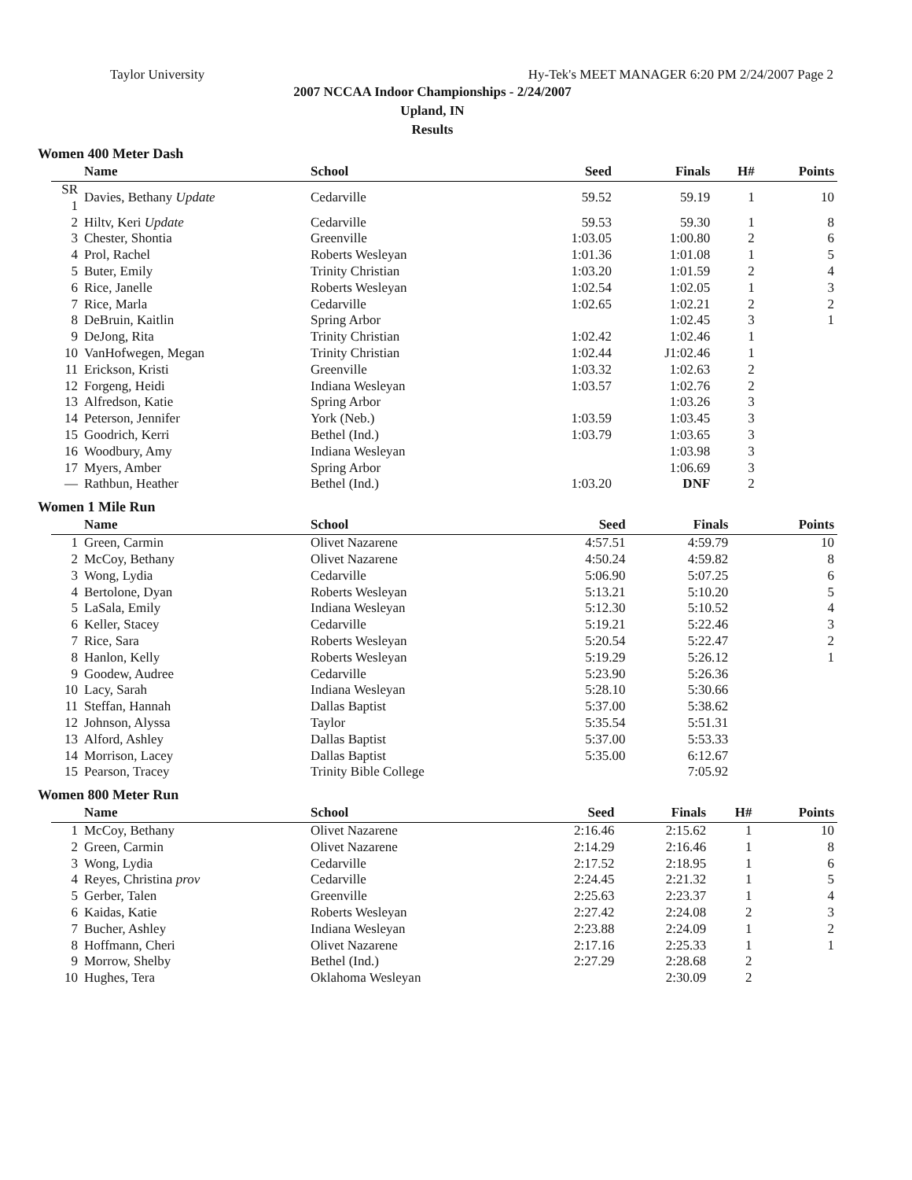Taylor University Hy-Tek's MEET MANAGER 6:20 PM 2/24/2007 Page 2
2007 NCCAA Indoor Championships - 2/24/2007
Upland, IN
Results
Women 400 Meter Dash
| | Name | School | Seed | Finals | H# | Points |
| --- | --- | --- | --- | --- | --- | --- |
| SR 1 | Davies, Bethany Update | Cedarville | 59.52 | 59.19 | 1 | 10 |
| 2 | Hiltv, Keri Update | Cedarville | 59.53 | 59.30 | 1 | 8 |
| 3 | Chester, Shontia | Greenville | 1:03.05 | 1:00.80 | 2 | 6 |
| 4 | Prol, Rachel | Roberts Wesleyan | 1:01.36 | 1:01.08 | 1 | 5 |
| 5 | Buter, Emily | Trinity Christian | 1:03.20 | 1:01.59 | 2 | 4 |
| 6 | Rice, Janelle | Roberts Wesleyan | 1:02.54 | 1:02.05 | 1 | 3 |
| 7 | Rice, Marla | Cedarville | 1:02.65 | 1:02.21 | 2 | 2 |
| 8 | DeBruin, Kaitlin | Spring Arbor | | 1:02.45 | 3 | 1 |
| 9 | DeJong, Rita | Trinity Christian | 1:02.42 | 1:02.46 | 1 | |
| 10 | VanHofwegen, Megan | Trinity Christian | 1:02.44 | J1:02.46 | 1 | |
| 11 | Erickson, Kristi | Greenville | 1:03.32 | 1:02.63 | 2 | |
| 12 | Forgeng, Heidi | Indiana Wesleyan | 1:03.57 | 1:02.76 | 2 | |
| 13 | Alfredson, Katie | Spring Arbor | | 1:03.26 | 3 | |
| 14 | Peterson, Jennifer | York (Neb.) | 1:03.59 | 1:03.45 | 3 | |
| 15 | Goodrich, Kerri | Bethel (Ind.) | 1:03.79 | 1:03.65 | 3 | |
| 16 | Woodbury, Amy | Indiana Wesleyan | | 1:03.98 | 3 | |
| 17 | Myers, Amber | Spring Arbor | | 1:06.69 | 3 | |
| — | Rathbun, Heather | Bethel (Ind.) | 1:03.20 | DNF | 2 | |
Women 1 Mile Run
| | Name | School | Seed | Finals | | Points |
| --- | --- | --- | --- | --- | --- | --- |
| 1 | Green, Carmin | Olivet Nazarene | 4:57.51 | 4:59.79 | | 10 |
| 2 | McCoy, Bethany | Olivet Nazarene | 4:50.24 | 4:59.82 | | 8 |
| 3 | Wong, Lydia | Cedarville | 5:06.90 | 5:07.25 | | 6 |
| 4 | Bertolone, Dyan | Roberts Wesleyan | 5:13.21 | 5:10.20 | | 5 |
| 5 | LaSala, Emily | Indiana Wesleyan | 5:12.30 | 5:10.52 | | 4 |
| 6 | Keller, Stacey | Cedarville | 5:19.21 | 5:22.46 | | 3 |
| 7 | Rice, Sara | Roberts Wesleyan | 5:20.54 | 5:22.47 | | 2 |
| 8 | Hanlon, Kelly | Roberts Wesleyan | 5:19.29 | 5:26.12 | | 1 |
| 9 | Goodew, Audree | Cedarville | 5:23.90 | 5:26.36 | | |
| 10 | Lacy, Sarah | Indiana Wesleyan | 5:28.10 | 5:30.66 | | |
| 11 | Steffan, Hannah | Dallas Baptist | 5:37.00 | 5:38.62 | | |
| 12 | Johnson, Alyssa | Taylor | 5:35.54 | 5:51.31 | | |
| 13 | Alford, Ashley | Dallas Baptist | 5:37.00 | 5:53.33 | | |
| 14 | Morrison, Lacey | Dallas Baptist | 5:35.00 | 6:12.67 | | |
| 15 | Pearson, Tracey | Trinity Bible College | | 7:05.92 | | |
Women 800 Meter Run
| | Name | School | Seed | Finals | H# | Points |
| --- | --- | --- | --- | --- | --- | --- |
| 1 | McCoy, Bethany | Olivet Nazarene | 2:16.46 | 2:15.62 | 1 | 10 |
| 2 | Green, Carmin | Olivet Nazarene | 2:14.29 | 2:16.46 | 1 | 8 |
| 3 | Wong, Lydia | Cedarville | 2:17.52 | 2:18.95 | 1 | 6 |
| 4 | Reyes, Christina prov | Cedarville | 2:24.45 | 2:21.32 | 1 | 5 |
| 5 | Gerber, Talen | Greenville | 2:25.63 | 2:23.37 | 1 | 4 |
| 6 | Kaidas, Katie | Roberts Wesleyan | 2:27.42 | 2:24.08 | 2 | 3 |
| 7 | Bucher, Ashley | Indiana Wesleyan | 2:23.88 | 2:24.09 | 1 | 2 |
| 8 | Hoffmann, Cheri | Olivet Nazarene | 2:17.16 | 2:25.33 | 1 | 1 |
| 9 | Morrow, Shelby | Bethel (Ind.) | 2:27.29 | 2:28.68 | 2 | |
| 10 | Hughes, Tera | Oklahoma Wesleyan | | 2:30.09 | 2 | |